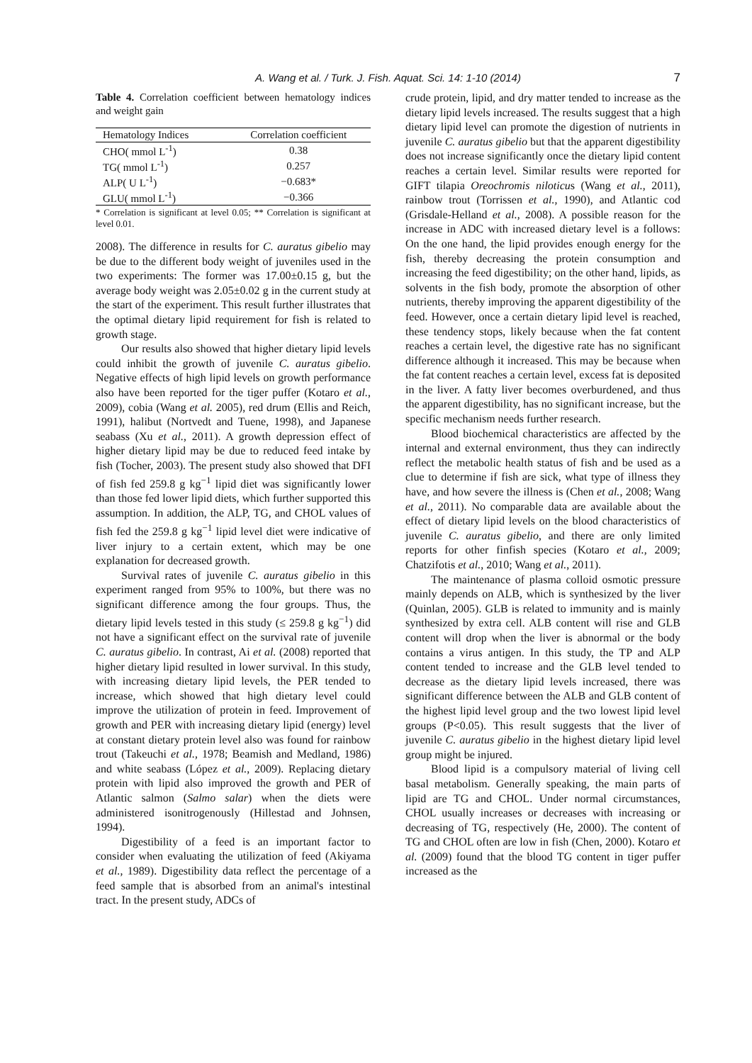A. Wang et al. / Turk. J. Fish. Aquat. Sci. 14: 1-10 (2014) 7
Table 4. Correlation coefficient between hematology indices and weight gain
| Hematology Indices | Correlation coefficient |
| --- | --- |
| CHO( mmol L<sup>-1</sup>) | 0.38 |
| TG( mmol L<sup>-1</sup>) | 0.257 |
| ALP( U L<sup>-1</sup>) | −0.683* |
| GLU( mmol L<sup>-1</sup>) | −0.366 |
* Correlation is significant at level 0.05; ** Correlation is significant at level 0.01.
2008). The difference in results for C. auratus gibelio may be due to the different body weight of juveniles used in the two experiments: The former was 17.00±0.15 g, but the average body weight was 2.05±0.02 g in the current study at the start of the experiment. This result further illustrates that the optimal dietary lipid requirement for fish is related to growth stage.
Our results also showed that higher dietary lipid levels could inhibit the growth of juvenile C. auratus gibelio. Negative effects of high lipid levels on growth performance also have been reported for the tiger puffer (Kotaro et al., 2009), cobia (Wang et al. 2005), red drum (Ellis and Reich, 1991), halibut (Nortvedt and Tuene, 1998), and Japanese seabass (Xu et al., 2011). A growth depression effect of higher dietary lipid may be due to reduced feed intake by fish (Tocher, 2003). The present study also showed that DFI of fish fed 259.8 g kg<sup>−1</sup> lipid diet was significantly lower than those fed lower lipid diets, which further supported this assumption. In addition, the ALP, TG, and CHOL values of fish fed the 259.8 g kg<sup>−1</sup> lipid level diet were indicative of liver injury to a certain extent, which may be one explanation for decreased growth.
Survival rates of juvenile C. auratus gibelio in this experiment ranged from 95% to 100%, but there was no significant difference among the four groups. Thus, the dietary lipid levels tested in this study (≤ 259.8 g kg<sup>−1</sup>) did not have a significant effect on the survival rate of juvenile C. auratus gibelio. In contrast, Ai et al. (2008) reported that higher dietary lipid resulted in lower survival. In this study, with increasing dietary lipid levels, the PER tended to increase, which showed that high dietary level could improve the utilization of protein in feed. Improvement of growth and PER with increasing dietary lipid (energy) level at constant dietary protein level also was found for rainbow trout (Takeuchi et al., 1978; Beamish and Medland, 1986) and white seabass (López et al., 2009). Replacing dietary protein with lipid also improved the growth and PER of Atlantic salmon (Salmo salar) when the diets were administered isonitrogenously (Hillestad and Johnsen, 1994).
Digestibility of a feed is an important factor to consider when evaluating the utilization of feed (Akiyama et al., 1989). Digestibility data reflect the percentage of a feed sample that is absorbed from an animal's intestinal tract. In the present study, ADCs of
crude protein, lipid, and dry matter tended to increase as the dietary lipid levels increased. The results suggest that a high dietary lipid level can promote the digestion of nutrients in juvenile C. auratus gibelio but that the apparent digestibility does not increase significantly once the dietary lipid content reaches a certain level. Similar results were reported for GIFT tilapia Oreochromis niloticus (Wang et al., 2011), rainbow trout (Torrissen et al., 1990), and Atlantic cod (Grisdale-Helland et al., 2008). A possible reason for the increase in ADC with increased dietary level is a follows: On the one hand, the lipid provides enough energy for the fish, thereby decreasing the protein consumption and increasing the feed digestibility; on the other hand, lipids, as solvents in the fish body, promote the absorption of other nutrients, thereby improving the apparent digestibility of the feed. However, once a certain dietary lipid level is reached, these tendency stops, likely because when the fat content reaches a certain level, the digestive rate has no significant difference although it increased. This may be because when the fat content reaches a certain level, excess fat is deposited in the liver. A fatty liver becomes overburdened, and thus the apparent digestibility, has no significant increase, but the specific mechanism needs further research.
Blood biochemical characteristics are affected by the internal and external environment, thus they can indirectly reflect the metabolic health status of fish and be used as a clue to determine if fish are sick, what type of illness they have, and how severe the illness is (Chen et al., 2008; Wang et al., 2011). No comparable data are available about the effect of dietary lipid levels on the blood characteristics of juvenile C. auratus gibelio, and there are only limited reports for other finfish species (Kotaro et al., 2009; Chatzifotis et al., 2010; Wang et al., 2011).
The maintenance of plasma colloid osmotic pressure mainly depends on ALB, which is synthesized by the liver (Quinlan, 2005). GLB is related to immunity and is mainly synthesized by extra cell. ALB content will rise and GLB content will drop when the liver is abnormal or the body contains a virus antigen. In this study, the TP and ALP content tended to increase and the GLB level tended to decrease as the dietary lipid levels increased, there was significant difference between the ALB and GLB content of the highest lipid level group and the two lowest lipid level groups (P<0.05). This result suggests that the liver of juvenile C. auratus gibelio in the highest dietary lipid level group might be injured.
Blood lipid is a compulsory material of living cell basal metabolism. Generally speaking, the main parts of lipid are TG and CHOL. Under normal circumstances, CHOL usually increases or decreases with increasing or decreasing of TG, respectively (He, 2000). The content of TG and CHOL often are low in fish (Chen, 2000). Kotaro et al. (2009) found that the blood TG content in tiger puffer increased as the